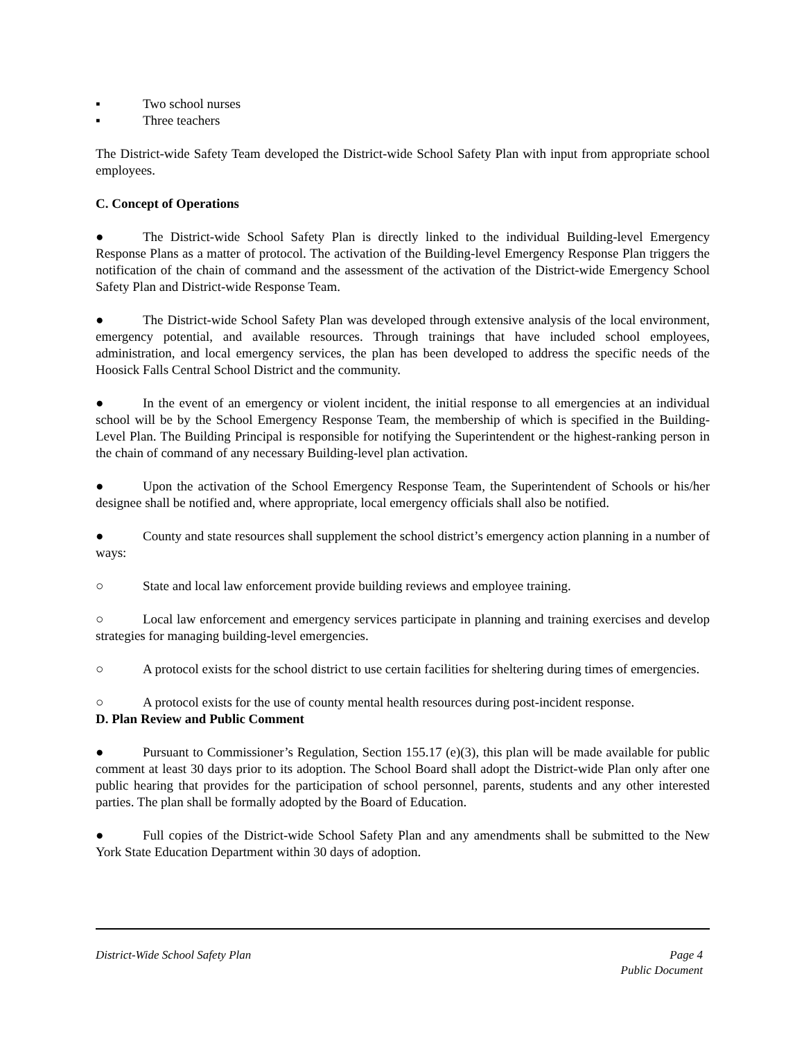▪ Two school nurses
▪ Three teachers
The District-wide Safety Team developed the District-wide School Safety Plan with input from appropriate school employees.
C. Concept of Operations
● The District-wide School Safety Plan is directly linked to the individual Building-level Emergency Response Plans as a matter of protocol. The activation of the Building-level Emergency Response Plan triggers the notification of the chain of command and the assessment of the activation of the District-wide Emergency School Safety Plan and District-wide Response Team.
● The District-wide School Safety Plan was developed through extensive analysis of the local environment, emergency potential, and available resources. Through trainings that have included school employees, administration, and local emergency services, the plan has been developed to address the specific needs of the Hoosick Falls Central School District and the community.
● In the event of an emergency or violent incident, the initial response to all emergencies at an individual school will be by the School Emergency Response Team, the membership of which is specified in the Building-Level Plan. The Building Principal is responsible for notifying the Superintendent or the highest-ranking person in the chain of command of any necessary Building-level plan activation.
● Upon the activation of the School Emergency Response Team, the Superintendent of Schools or his/her designee shall be notified and, where appropriate, local emergency officials shall also be notified.
● County and state resources shall supplement the school district’s emergency action planning in a number of ways:
○ State and local law enforcement provide building reviews and employee training.
○ Local law enforcement and emergency services participate in planning and training exercises and develop strategies for managing building-level emergencies.
○ A protocol exists for the school district to use certain facilities for sheltering during times of emergencies.
○ A protocol exists for the use of county mental health resources during post-incident response.
D. Plan Review and Public Comment
● Pursuant to Commissioner’s Regulation, Section 155.17 (e)(3), this plan will be made available for public comment at least 30 days prior to its adoption. The School Board shall adopt the District-wide Plan only after one public hearing that provides for the participation of school personnel, parents, students and any other interested parties. The plan shall be formally adopted by the Board of Education.
● Full copies of the District-wide School Safety Plan and any amendments shall be submitted to the New York State Education Department within 30 days of adoption.
Page 4
Public Document District-Wide School Safety Plan